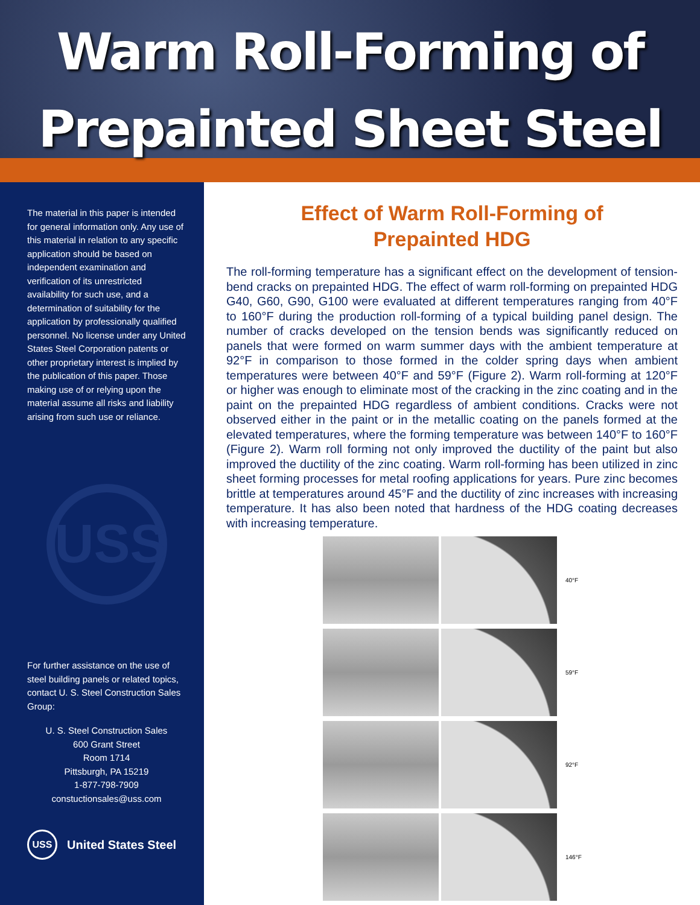Warm Roll-Forming of
Prepainted Sheet Steel
The material in this paper is intended for general information only. Any use of this material in relation to any specific application should be based on independent examination and verification of its unrestricted availability for such use, and a determination of suitability for the application by professionally qualified personnel. No license under any United States Steel Corporation patents or other proprietary interest is implied by the publication of this paper. Those making use of or relying upon the material assume all risks and liability arising from such use or reliance.
USS
For further assistance on the use of steel building panels or related topics, contact U. S. Steel Construction Sales Group:
U. S. Steel Construction Sales
600 Grant Street
Room 1714
Pittsburgh, PA 15219
1-877-798-7909
constuctionsales@uss.com
USS United States Steel
Effect of Warm Roll-Forming of
Prepainted HDG
The roll-forming temperature has a significant effect on the development of tension-bend cracks on prepainted HDG. The effect of warm roll-forming on prepainted HDG G40, G60, G90, G100 were evaluated at different temperatures ranging from 40°F to 160°F during the production roll-forming of a typical building panel design. The number of cracks developed on the tension bends was significantly reduced on panels that were formed on warm summer days with the ambient temperature at 92°F in comparison to those formed in the colder spring days when ambient temperatures were between 40°F and 59°F (Figure 2). Warm roll-forming at 120°F or higher was enough to eliminate most of the cracking in the zinc coating and in the paint on the prepainted HDG regardless of ambient conditions. Cracks were not observed either in the paint or in the metallic coating on the panels formed at the elevated temperatures, where the forming temperature was between 140°F to 160°F (Figure 2). Warm roll forming not only improved the ductility of the paint but also improved the ductility of the zinc coating. Warm roll-forming has been utilized in zinc sheet forming processes for metal roofing applications for years. Pure zinc becomes brittle at temperatures around 45°F and the ductility of zinc increases with increasing temperature. It has also been noted that hardness of the HDG coating decreases with increasing temperature.
40°F
59°F
92°F
146°F